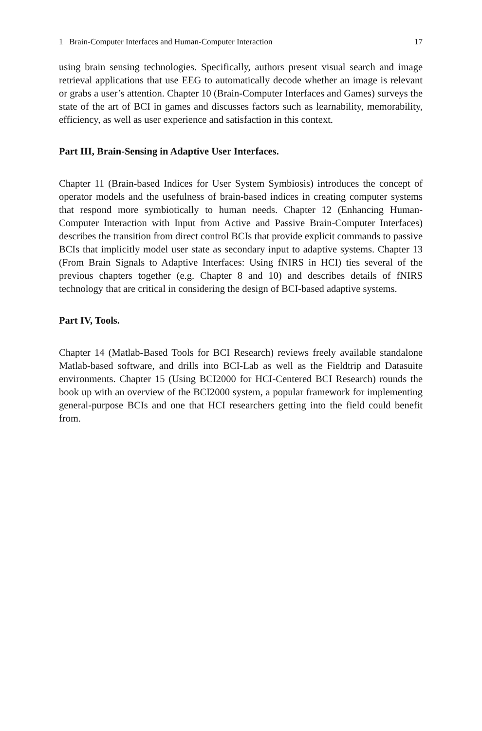1 Brain-Computer Interfaces and Human-Computer Interaction 17
using brain sensing technologies. Specifically, authors present visual search and image retrieval applications that use EEG to automatically decode whether an image is relevant or grabs a user’s attention. Chapter 10 (Brain-Computer Interfaces and Games) surveys the state of the art of BCI in games and discusses factors such as learnability, memorability, efficiency, as well as user experience and satisfaction in this context.
Part III, Brain-Sensing in Adaptive User Interfaces.
Chapter 11 (Brain-based Indices for User System Symbiosis) introduces the concept of operator models and the usefulness of brain-based indices in creating computer systems that respond more symbiotically to human needs. Chapter 12 (Enhancing Human-Computer Interaction with Input from Active and Passive Brain-Computer Interfaces) describes the transition from direct control BCIs that provide explicit commands to passive BCIs that implicitly model user state as secondary input to adaptive systems. Chapter 13 (From Brain Signals to Adaptive Interfaces: Using fNIRS in HCI) ties several of the previous chapters together (e.g. Chapter 8 and 10) and describes details of fNIRS technology that are critical in considering the design of BCI-based adaptive systems.
Part IV, Tools.
Chapter 14 (Matlab-Based Tools for BCI Research) reviews freely available standalone Matlab-based software, and drills into BCI-Lab as well as the Fieldtrip and Datasuite environments. Chapter 15 (Using BCI2000 for HCI-Centered BCI Research) rounds the book up with an overview of the BCI2000 system, a popular framework for implementing general-purpose BCIs and one that HCI researchers getting into the field could benefit from.